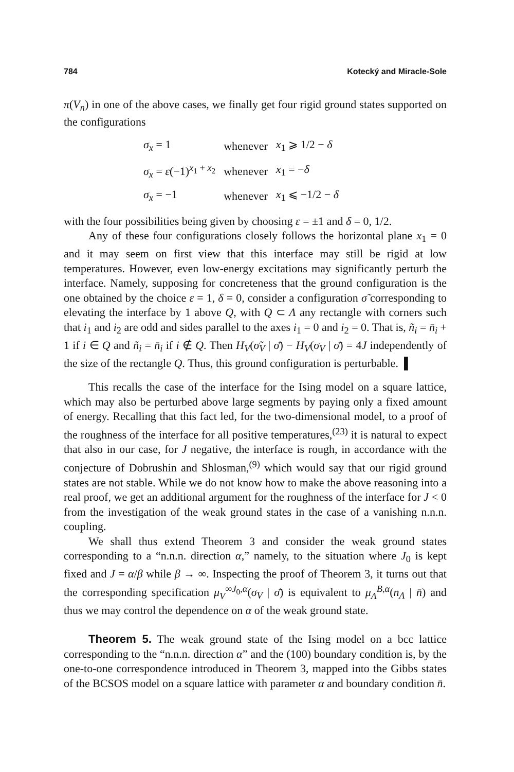784 Kotecký and Miracle-Sole
π(V<sub>n</sub>) in one of the above cases, we finally get four rigid ground states supported on the configurations
| σ<sub>x</sub> = 1 | whenever | x<sub>1</sub> ⩾ 1/2 − δ |
| σ<sub>x</sub> = ε (−1)<sup>x<sub>1</sub> + x<sub>2</sub></sup> | whenever | x<sub>1</sub> = − δ |
| σ<sub>x</sub> = −1 | whenever | x<sub>1</sub> ⩽ −1/2 − δ |
with the four possibilities being given by choosing ε = ±1 and δ = 0, 1/2.
Any of these four configurations closely follows the horizontal plane x<sub>1</sub> = 0 and it may seem on first view that this interface may still be rigid at low temperatures. However, even low-energy excitations may significantly perturb the interface. Namely, supposing for concreteness that the ground configuration is the one obtained by the choice ε = 1, δ = 0, consider a configuration σ̃ corresponding to elevating the interface by 1 above Q, with Q ⊂ Λ any rectangle with corners such that i<sub>1</sub> and i<sub>2</sub> are odd and sides parallel to the axes i<sub>1</sub> = 0 and i<sub>2</sub> = 0. That is, ñ<sub>i</sub> = n̄<sub>i</sub> + 1 if i ∈ Q and ñ<sub>i</sub> = n̄<sub>i</sub> if i ∉ Q. Then H<sub>V</sub>(σ̃<sub>V</sub> | σ̄) − H<sub>V</sub>(σ<sub>V</sub> | σ̄) = 4J independently of the size of the rectangle Q. Thus, this ground configuration is perturbable. ▌
This recalls the case of the interface for the Ising model on a square lattice, which may also be perturbed above large segments by paying only a fixed amount of energy. Recalling that this fact led, for the two-dimensional model, to a proof of the roughness of the interface for all positive temperatures,<sup>(23)</sup> it is natural to expect that also in our case, for J negative, the interface is rough, in accordance with the conjecture of Dobrushin and Shlosman,<sup>(9)</sup> which would say that our rigid ground states are not stable. While we do not know how to make the above reasoning into a real proof, we get an additional argument for the roughness of the interface for J < 0 from the investigation of the weak ground states in the case of a vanishing n.n.n. coupling.
We shall thus extend Theorem 3 and consider the weak ground states corresponding to a “n.n.n. direction α,” namely, to the situation where J<sub>0</sub> is kept fixed and J = α/β while β → ∞. Inspecting the proof of Theorem 3, it turns out that the corresponding specification μ<sub>V</sub><sup>∞J<sub>0</sub>,α</sup>(σ<sub>V</sub> | σ̄) is equivalent to μ<sub>Λ</sub><sup>B,α</sup>(n<sub>Λ</sub> | n̄) and thus we may control the dependence on α of the weak ground state.
Theorem 5. The weak ground state of the Ising model on a bcc lattice corresponding to the “n.n.n. direction α” and the (100) boundary condition is, by the one-to-one correspondence introduced in Theorem 3, mapped into the Gibbs states of the BCSOS model on a square lattice with parameter α and boundary condition n̄.